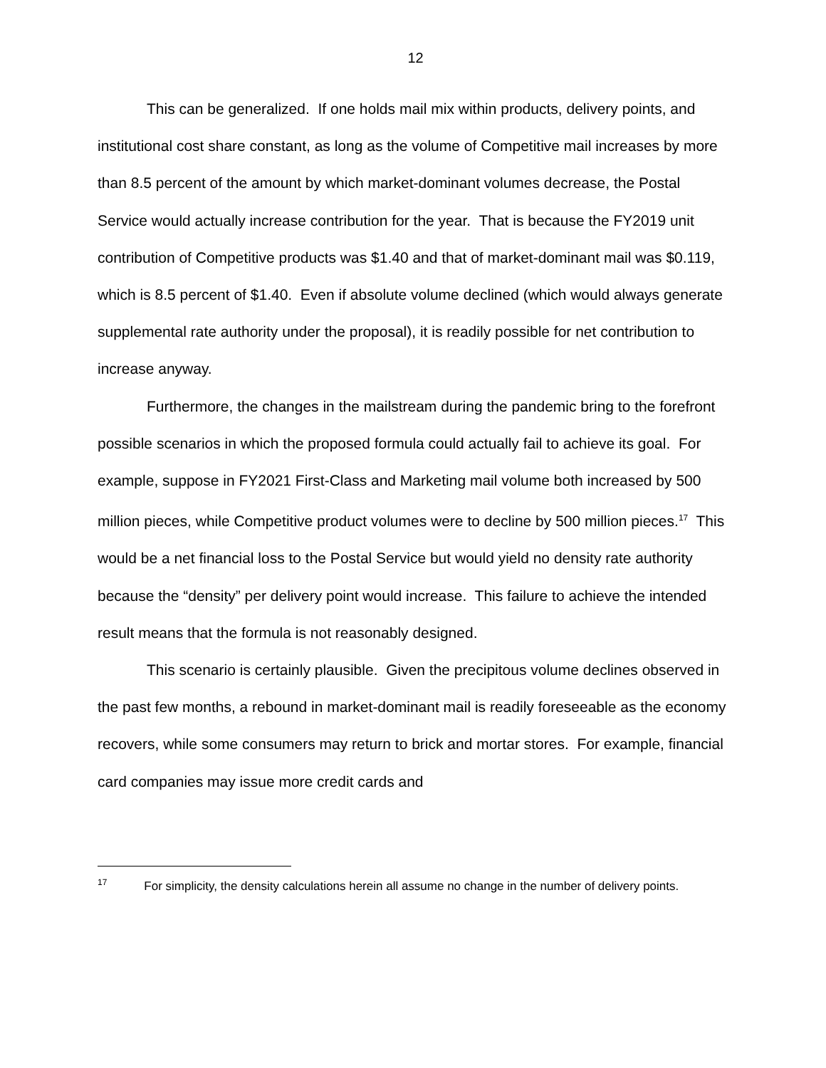12
This can be generalized. If one holds mail mix within products, delivery points, and institutional cost share constant, as long as the volume of Competitive mail increases by more than 8.5 percent of the amount by which market-dominant volumes decrease, the Postal Service would actually increase contribution for the year. That is because the FY2019 unit contribution of Competitive products was $1.40 and that of market-dominant mail was $0.119, which is 8.5 percent of $1.40. Even if absolute volume declined (which would always generate supplemental rate authority under the proposal), it is readily possible for net contribution to increase anyway.
Furthermore, the changes in the mailstream during the pandemic bring to the forefront possible scenarios in which the proposed formula could actually fail to achieve its goal. For example, suppose in FY2021 First-Class and Marketing mail volume both increased by 500 million pieces, while Competitive product volumes were to decline by 500 million pieces.<sup>17</sup> This would be a net financial loss to the Postal Service but would yield no density rate authority because the “density” per delivery point would increase. This failure to achieve the intended result means that the formula is not reasonably designed.
This scenario is certainly plausible. Given the precipitous volume declines observed in the past few months, a rebound in market-dominant mail is readily foreseeable as the economy recovers, while some consumers may return to brick and mortar stores. For example, financial card companies may issue more credit cards and
<sup>17</sup> For simplicity, the density calculations herein all assume no change in the number of delivery points.